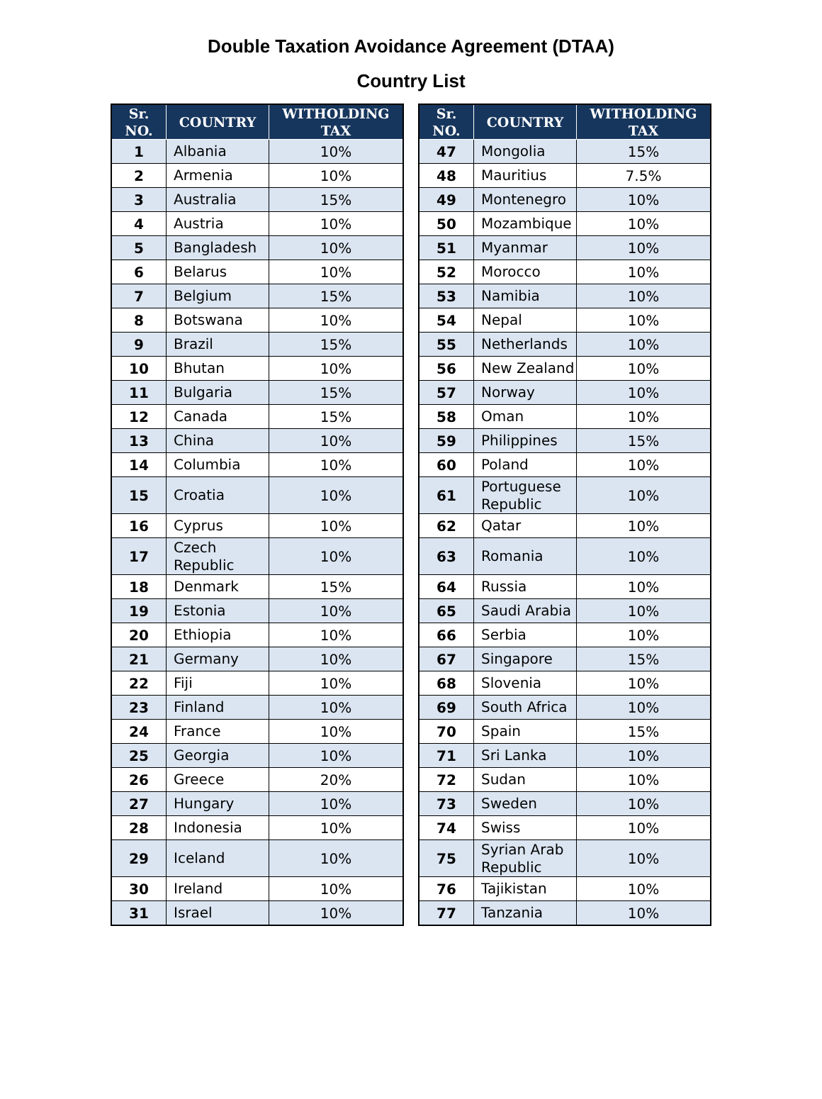Double Taxation Avoidance Agreement (DTAA)
Country List
| Sr. NO. | COUNTRY | WITHOLDING TAX |
| --- | --- | --- |
| 1 | Albania | 10% |
| 2 | Armenia | 10% |
| 3 | Australia | 15% |
| 4 | Austria | 10% |
| 5 | Bangladesh | 10% |
| 6 | Belarus | 10% |
| 7 | Belgium | 15% |
| 8 | Botswana | 10% |
| 9 | Brazil | 15% |
| 10 | Bhutan | 10% |
| 11 | Bulgaria | 15% |
| 12 | Canada | 15% |
| 13 | China | 10% |
| 14 | Columbia | 10% |
| 15 | Croatia | 10% |
| 16 | Cyprus | 10% |
| 17 | Czech Republic | 10% |
| 18 | Denmark | 15% |
| 19 | Estonia | 10% |
| 20 | Ethiopia | 10% |
| 21 | Germany | 10% |
| 22 | Fiji | 10% |
| 23 | Finland | 10% |
| 24 | France | 10% |
| 25 | Georgia | 10% |
| 26 | Greece | 20% |
| 27 | Hungary | 10% |
| 28 | Indonesia | 10% |
| 29 | Iceland | 10% |
| 30 | Ireland | 10% |
| 31 | Israel | 10% |
| Sr. NO. | COUNTRY | WITHOLDING TAX |
| --- | --- | --- |
| 47 | Mongolia | 15% |
| 48 | Mauritius | 7.5% |
| 49 | Montenegro | 10% |
| 50 | Mozambique | 10% |
| 51 | Myanmar | 10% |
| 52 | Morocco | 10% |
| 53 | Namibia | 10% |
| 54 | Nepal | 10% |
| 55 | Netherlands | 10% |
| 56 | New Zealand | 10% |
| 57 | Norway | 10% |
| 58 | Oman | 10% |
| 59 | Philippines | 15% |
| 60 | Poland | 10% |
| 61 | Portuguese Republic | 10% |
| 62 | Qatar | 10% |
| 63 | Romania | 10% |
| 64 | Russia | 10% |
| 65 | Saudi Arabia | 10% |
| 66 | Serbia | 10% |
| 67 | Singapore | 15% |
| 68 | Slovenia | 10% |
| 69 | South Africa | 10% |
| 70 | Spain | 15% |
| 71 | Sri Lanka | 10% |
| 72 | Sudan | 10% |
| 73 | Sweden | 10% |
| 74 | Swiss | 10% |
| 75 | Syrian Arab Republic | 10% |
| 76 | Tajikistan | 10% |
| 77 | Tanzania | 10% |